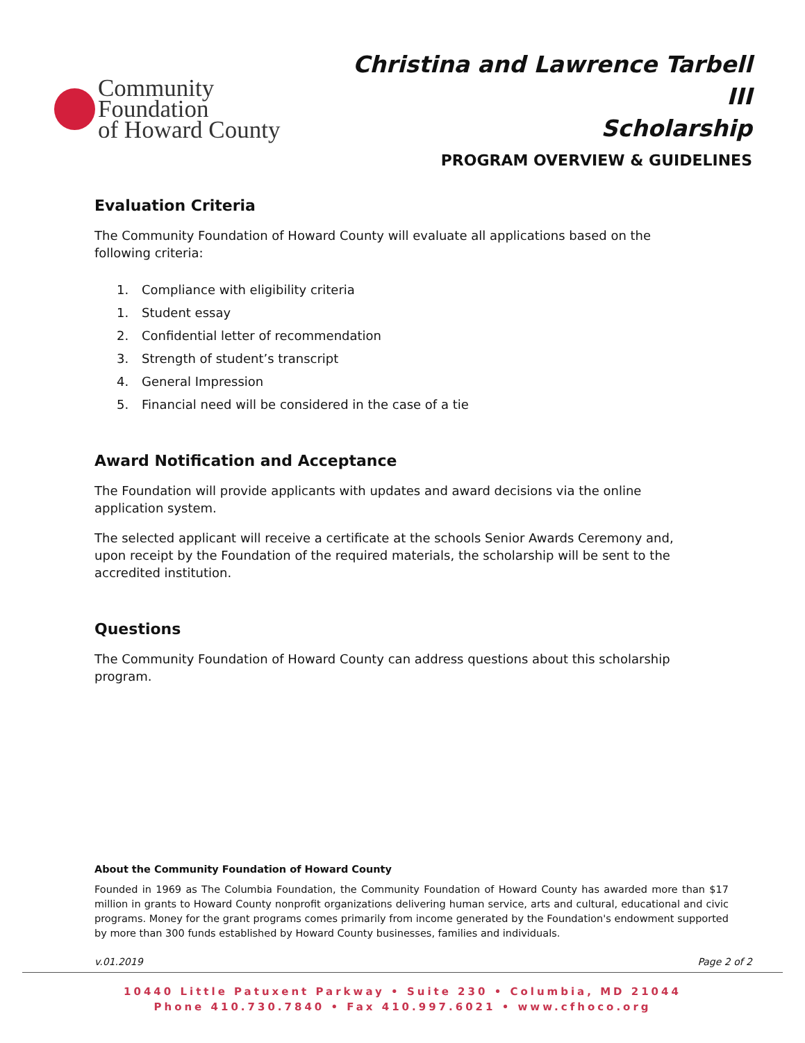Community Foundation
of Howard County
Christina and Lawrence Tarbell III
Scholarship
PROGRAM OVERVIEW & GUIDELINES
Evaluation Criteria
The Community Foundation of Howard County will evaluate all applications based on the following criteria:
1. Compliance with eligibility criteria
1. Student essay
2. Confidential letter of recommendation
3. Strength of student’s transcript
4. General Impression
5. Financial need will be considered in the case of a tie
Award Notification and Acceptance
The Foundation will provide applicants with updates and award decisions via the online application system.
The selected applicant will receive a certificate at the schools Senior Awards Ceremony and, upon receipt by the Foundation of the required materials, the scholarship will be sent to the accredited institution.
Questions
The Community Foundation of Howard County can address questions about this scholarship program.
About the Community Foundation of Howard County
Founded in 1969 as The Columbia Foundation, the Community Foundation of Howard County has awarded more than $17 million in grants to Howard County nonprofit organizations delivering human service, arts and cultural, educational and civic programs. Money for the grant programs comes primarily from income generated by the Foundation's endowment supported by more than 300 funds established by Howard County businesses, families and individuals.
v.01.2019 Page 2 of 2
10440 Little Patuxent Parkway • Suite 230 • Columbia, MD 21044
Phone 410.730.7840 • Fax 410.997.6021 • www.cfhoco.org